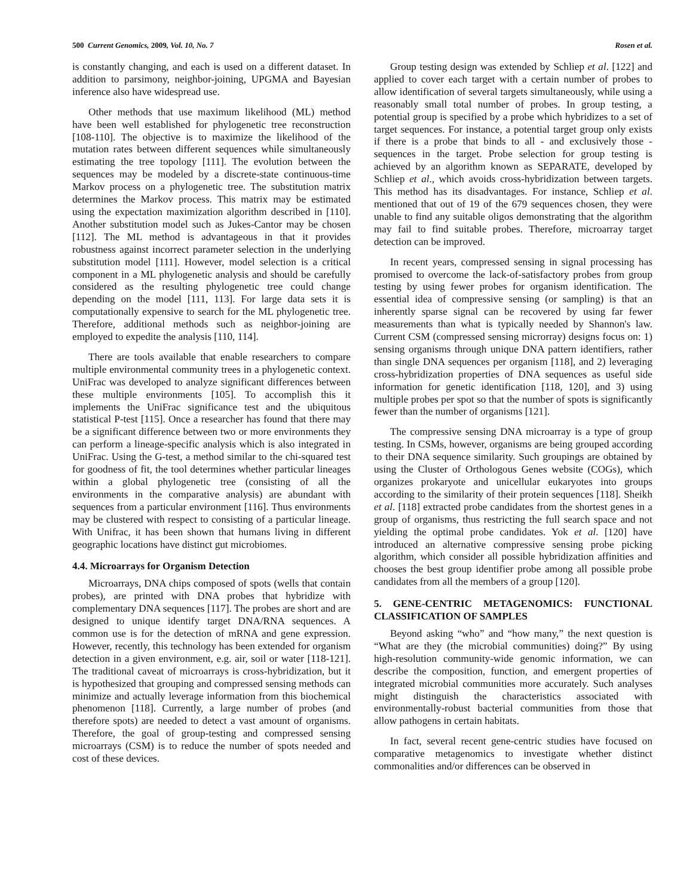500 Current Genomics, 2009, Vol. 10, No. 7 Rosen et al.
is constantly changing, and each is used on a different dataset. In addition to parsimony, neighbor-joining, UPGMA and Bayesian inference also have widespread use.
Other methods that use maximum likelihood (ML) method have been well established for phylogenetic tree reconstruction [108-110]. The objective is to maximize the likelihood of the mutation rates between different sequences while simultaneously estimating the tree topology [111]. The evolution between the sequences may be modeled by a discrete-state continuous-time Markov process on a phylogenetic tree. The substitution matrix determines the Markov process. This matrix may be estimated using the expectation maximization algorithm described in [110]. Another substitution model such as Jukes-Cantor may be chosen [112]. The ML method is advantageous in that it provides robustness against incorrect parameter selection in the underlying substitution model [111]. However, model selection is a critical component in a ML phylogenetic analysis and should be carefully considered as the resulting phylogenetic tree could change depending on the model [111, 113]. For large data sets it is computationally expensive to search for the ML phylogenetic tree. Therefore, additional methods such as neighbor-joining are employed to expedite the analysis [110, 114].
There are tools available that enable researchers to compare multiple environmental community trees in a phylogenetic context. UniFrac was developed to analyze significant differences between these multiple environments [105]. To accomplish this it implements the UniFrac significance test and the ubiquitous statistical P-test [115]. Once a researcher has found that there may be a significant difference between two or more environments they can perform a lineage-specific analysis which is also integrated in UniFrac. Using the G-test, a method similar to the chi-squared test for goodness of fit, the tool determines whether particular lineages within a global phylogenetic tree (consisting of all the environments in the comparative analysis) are abundant with sequences from a particular environment [116]. Thus environments may be clustered with respect to consisting of a particular lineage. With Unifrac, it has been shown that humans living in different geographic locations have distinct gut microbiomes.
4.4. Microarrays for Organism Detection
Microarrays, DNA chips composed of spots (wells that contain probes), are printed with DNA probes that hybridize with complementary DNA sequences [117]. The probes are short and are designed to unique identify target DNA/RNA sequences. A common use is for the detection of mRNA and gene expression. However, recently, this technology has been extended for organism detection in a given environment, e.g. air, soil or water [118-121]. The traditional caveat of microarrays is cross-hybridization, but it is hypothesized that grouping and compressed sensing methods can minimize and actually leverage information from this biochemical phenomenon [118]. Currently, a large number of probes (and therefore spots) are needed to detect a vast amount of organisms. Therefore, the goal of group-testing and compressed sensing microarrays (CSM) is to reduce the number of spots needed and cost of these devices.
Group testing design was extended by Schliep et al. [122] and applied to cover each target with a certain number of probes to allow identification of several targets simultaneously, while using a reasonably small total number of probes. In group testing, a potential group is specified by a probe which hybridizes to a set of target sequences. For instance, a potential target group only exists if there is a probe that binds to all - and exclusively those - sequences in the target. Probe selection for group testing is achieved by an algorithm known as SEPARATE, developed by Schliep et al., which avoids cross-hybridization between targets. This method has its disadvantages. For instance, Schliep et al. mentioned that out of 19 of the 679 sequences chosen, they were unable to find any suitable oligos demonstrating that the algorithm may fail to find suitable probes. Therefore, microarray target detection can be improved.
In recent years, compressed sensing in signal processing has promised to overcome the lack-of-satisfactory probes from group testing by using fewer probes for organism identification. The essential idea of compressive sensing (or sampling) is that an inherently sparse signal can be recovered by using far fewer measurements than what is typically needed by Shannon's law. Current CSM (compressed sensing microrray) designs focus on: 1) sensing organisms through unique DNA pattern identifiers, rather than single DNA sequences per organism [118], and 2) leveraging cross-hybridization properties of DNA sequences as useful side information for genetic identification [118, 120], and 3) using multiple probes per spot so that the number of spots is significantly fewer than the number of organisms [121].
The compressive sensing DNA microarray is a type of group testing. In CSMs, however, organisms are being grouped according to their DNA sequence similarity. Such groupings are obtained by using the Cluster of Orthologous Genes website (COGs), which organizes prokaryote and unicellular eukaryotes into groups according to the similarity of their protein sequences [118]. Sheikh et al. [118] extracted probe candidates from the shortest genes in a group of organisms, thus restricting the full search space and not yielding the optimal probe candidates. Yok et al. [120] have introduced an alternative compressive sensing probe picking algorithm, which consider all possible hybridization affinities and chooses the best group identifier probe among all possible probe candidates from all the members of a group [120].
5. GENE-CENTRIC METAGENOMICS: FUNCTIONAL CLASSIFICATION OF SAMPLES
Beyond asking “who” and “how many,” the next question is “What are they (the microbial communities) doing?” By using high-resolution community-wide genomic information, we can describe the composition, function, and emergent properties of integrated microbial communities more accurately. Such analyses might distinguish the characteristics associated with environmentally-robust bacterial communities from those that allow pathogens in certain habitats.
In fact, several recent gene-centric studies have focused on comparative metagenomics to investigate whether distinct commonalities and/or differences can be observed in